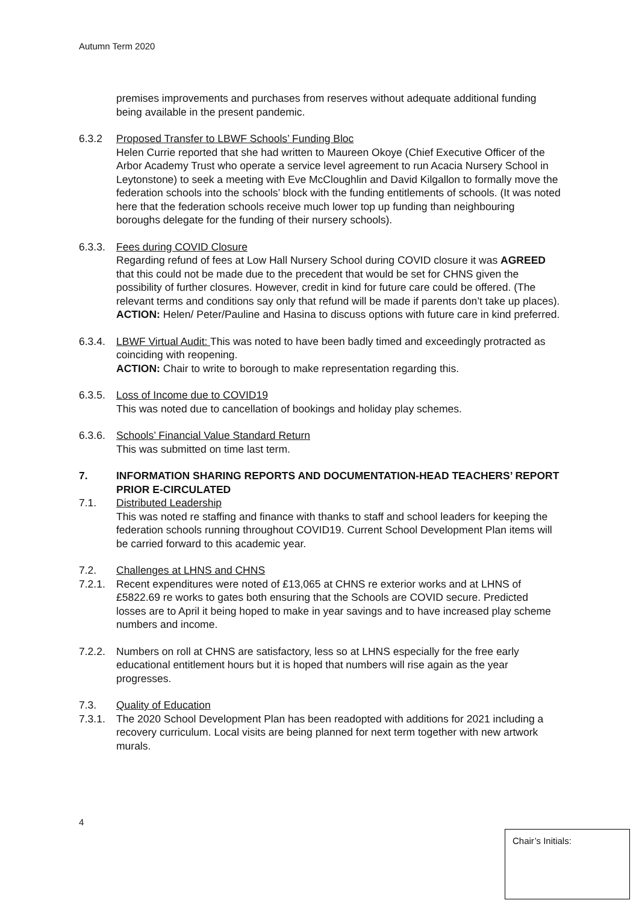Autumn Term 2020
premises improvements and purchases from reserves without adequate additional funding being available in the present pandemic.
6.3.2 Proposed Transfer to LBWF Schools’ Funding Bloc
Helen Currie reported that she had written to Maureen Okoye (Chief Executive Officer of the Arbor Academy Trust who operate a service level agreement to run Acacia Nursery School in Leytonstone) to seek a meeting with Eve McCloughlin and David Kilgallon to formally move the federation schools into the schools’ block with the funding entitlements of schools. (It was noted here that the federation schools receive much lower top up funding than neighbouring boroughs delegate for the funding of their nursery schools).
6.3.3.
Fees during COVID Closure
Regarding refund of fees at Low Hall Nursery School during COVID closure it was AGREED that this could not be made due to the precedent that would be set for CHNS given the possibility of further closures. However, credit in kind for future care could be offered. (The relevant terms and conditions say only that refund will be made if parents don’t take up places).
ACTION: Helen/ Peter/Pauline and Hasina to discuss options with future care in kind preferred.
6.3.4.
LBWF Virtual Audit: This was noted to have been badly timed and exceedingly protracted as coinciding with reopening.
ACTION: Chair to write to borough to make representation regarding this.
6.3.5.
Loss of Income due to COVID19
This was noted due to cancellation of bookings and holiday play schemes.
6.3.6.
Schools’ Financial Value Standard Return
This was submitted on time last term.
7. INFORMATION SHARING REPORTS AND DOCUMENTATION-HEAD TEACHERS’ REPORT PRIOR E-CIRCULATED
7.1. Distributed Leadership
This was noted re staffing and finance with thanks to staff and school leaders for keeping the federation schools running throughout COVID19. Current School Development Plan items will be carried forward to this academic year.
7.2. Challenges at LHNS and CHNS
7.2.1.
Recent expenditures were noted of £13,065 at CHNS re exterior works and at LHNS of £5822.69 re works to gates both ensuring that the Schools are COVID secure. Predicted losses are to April it being hoped to make in year savings and to have increased play scheme numbers and income.
7.2.2.
Numbers on roll at CHNS are satisfactory, less so at LHNS especially for the free early educational entitlement hours but it is hoped that numbers will rise again as the year progresses.
7.3. Quality of Education
7.3.1.
The 2020 School Development Plan has been readopted with additions for 2021 including a recovery curriculum. Local visits are being planned for next term together with new artwork murals.
4
Chair’s Initials: